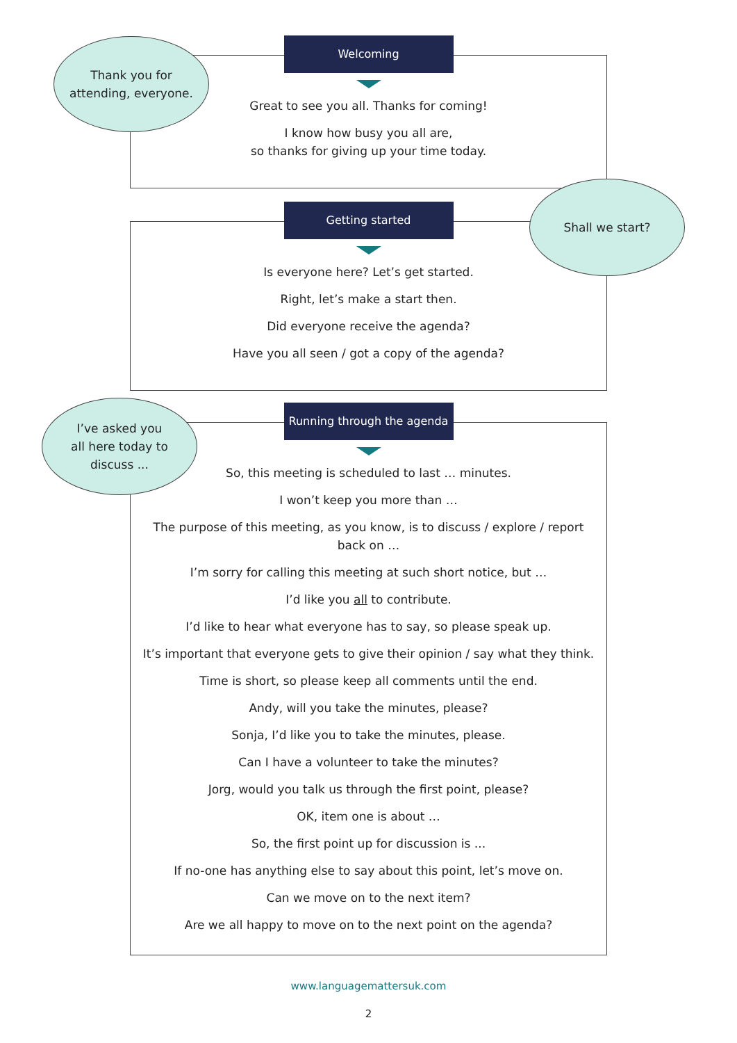Welcoming
Great to see you all. Thanks for coming!
I know how busy you all are,
so thanks for giving up your time today.
Getting started
Is everyone here? Let’s get started.
Right, let’s make a start then.
Did everyone receive the agenda?
Have you all seen / got a copy of the agenda?
Running through the agenda
So, this meeting is scheduled to last … minutes.
I won’t keep you more than …
The purpose of this meeting, as you know, is to discuss / explore / report back on …
I’m sorry for calling this meeting at such short notice, but …
I’d like you all to contribute.
I’d like to hear what everyone has to say, so please speak up.
It’s important that everyone gets to give their opinion / say what they think.
Time is short, so please keep all comments until the end.
Andy, will you take the minutes, please?
Sonja, I’d like you to take the minutes, please.
Can I have a volunteer to take the minutes?
Jorg, would you talk us through the first point, please?
OK, item one is about …
So, the first point up for discussion is ...
If no-one has anything else to say about this point, let’s move on.
Can we move on to the next item?
Are we all happy to move on to the next point on the agenda?
Thank you for
attending, everyone.
Shall we start?
I’ve asked you
all here today to
discuss ...
www.languagemattersuk.com
2